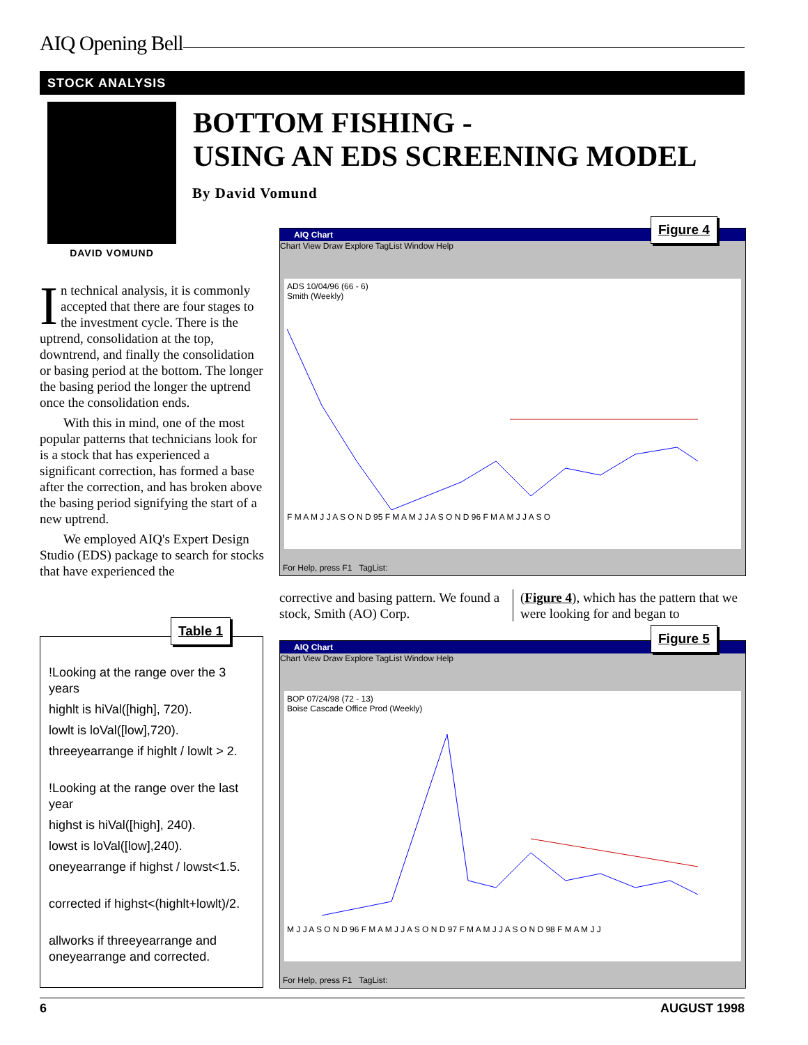AIQ Opening Bell
STOCK ANALYSIS
DAVID VOMUND
BOTTOM FISHING -
USING AN EDS SCREENING MODEL
By David Vomund
In technical analysis, it is commonly accepted that there are four stages to the investment cycle. There is the uptrend, consolidation at the top, downtrend, and finally the consolidation or basing period at the bottom. The longer the basing period the longer the uptrend once the consolidation ends.
With this in mind, one of the most popular patterns that technicians look for is a stock that has experienced a significant correction, has formed a base after the correction, and has broken above the basing period signifying the start of a new uptrend.
We employed AIQ's Expert Design Studio (EDS) package to search for stocks that have experienced the
!Looking at the range over the 3 years
highlt is hiVal([high], 720).
lowlt is loVal([low],720).
threeyearrange if highlt / lowlt > 2.
!Looking at the range over the last year
highst is hiVal([high], 240).
lowst is loVal([low],240).
oneyearrange if highst / lowst<1.5.
corrected if highst<(highlt+lowlt)/2.
allworks if threeyearrange and oneyearrange and corrected.
Table 1
AIQ Chart
Chart View Draw Explore TagList Window Help
ADS 10/04/96 (66 - 6)
Smith (Weekly)
F M A M J J A S O N D 95 F M A M J J A S O N D 96 F M A M J J A S O
For Help, press F1 TagList:
Figure 4
corrective and basing pattern. We found a stock, Smith (AO) Corp.
(Figure 4), which has the pattern that we were looking for and began to
AIQ Chart
Chart View Draw Explore TagList Window Help
BOP 07/24/98 (72 - 13)
Boise Cascade Office Prod (Weekly)
M J J A S O N D 96 F M A M J J A S O N D 97 F M A M J J A S O N D 98 F M A M J J
For Help, press F1 TagList:
Figure 5
6 AUGUST 1998